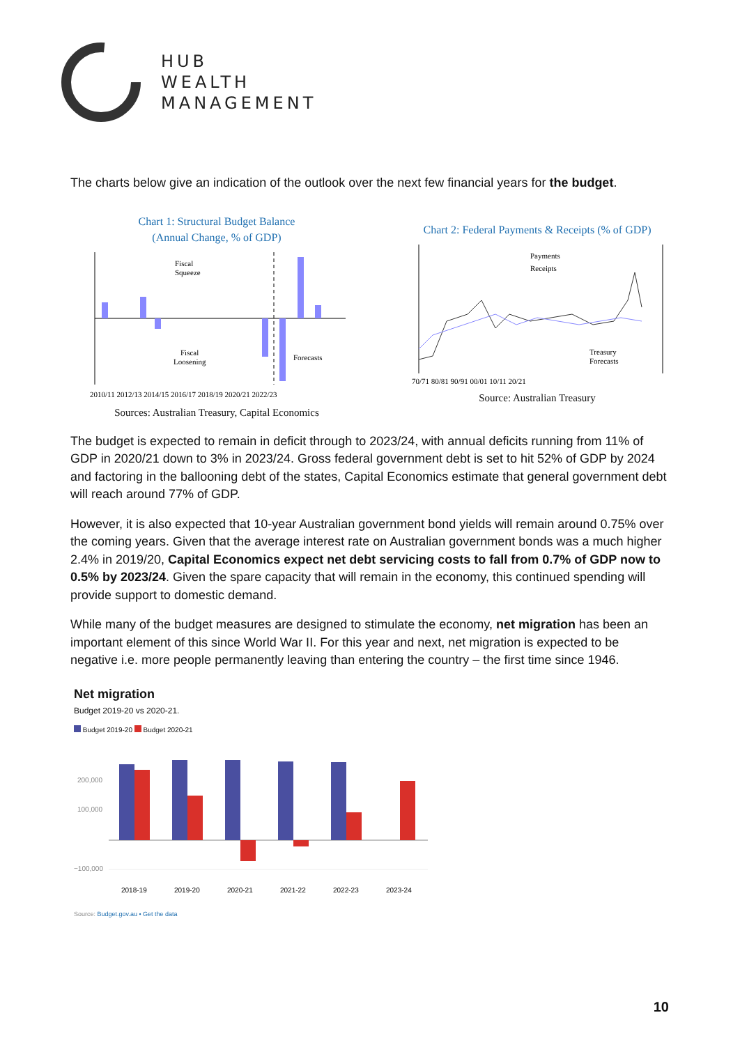HUB
WEALTH
MANAGEMENT
The charts below give an indication of the outlook over the next few financial years for the budget.
Chart 1: Structural Budget Balance
(Annual Change, % of GDP)
Fiscal
Squeeze
Fiscal
Loosening
Forecasts
2010/11 2012/13 2014/15 2016/17 2018/19 2020/21 2022/23
Sources: Australian Treasury, Capital Economics
Chart 2: Federal Payments & Receipts (% of GDP)
Payments
Receipts
Treasury
Forecasts
70/71 80/81 90/91 00/01 10/11 20/21
Source: Australian Treasury
The budget is expected to remain in deficit through to 2023/24, with annual deficits running from 11% of GDP in 2020/21 down to 3% in 2023/24. Gross federal government debt is set to hit 52% of GDP by 2024 and factoring in the ballooning debt of the states, Capital Economics estimate that general government debt will reach around 77% of GDP.
However, it is also expected that 10-year Australian government bond yields will remain around 0.75% over the coming years. Given that the average interest rate on Australian government bonds was a much higher 2.4% in 2019/20, Capital Economics expect net debt servicing costs to fall from 0.7% of GDP now to 0.5% by 2023/24. Given the spare capacity that will remain in the economy, this continued spending will provide support to domestic demand.
While many of the budget measures are designed to stimulate the economy, net migration has been an important element of this since World War II. For this year and next, net migration is expected to be negative i.e. more people permanently leaving than entering the country – the first time since 1946.
Net migration
Budget 2019-20 vs 2020-21.
Budget 2019-20 Budget 2020-21
200,000
100,000
−100,000
2018-19
2019-20
2020-21
2021-22
2022-23
2023-24
Source: Budget.gov.au • Get the data
10